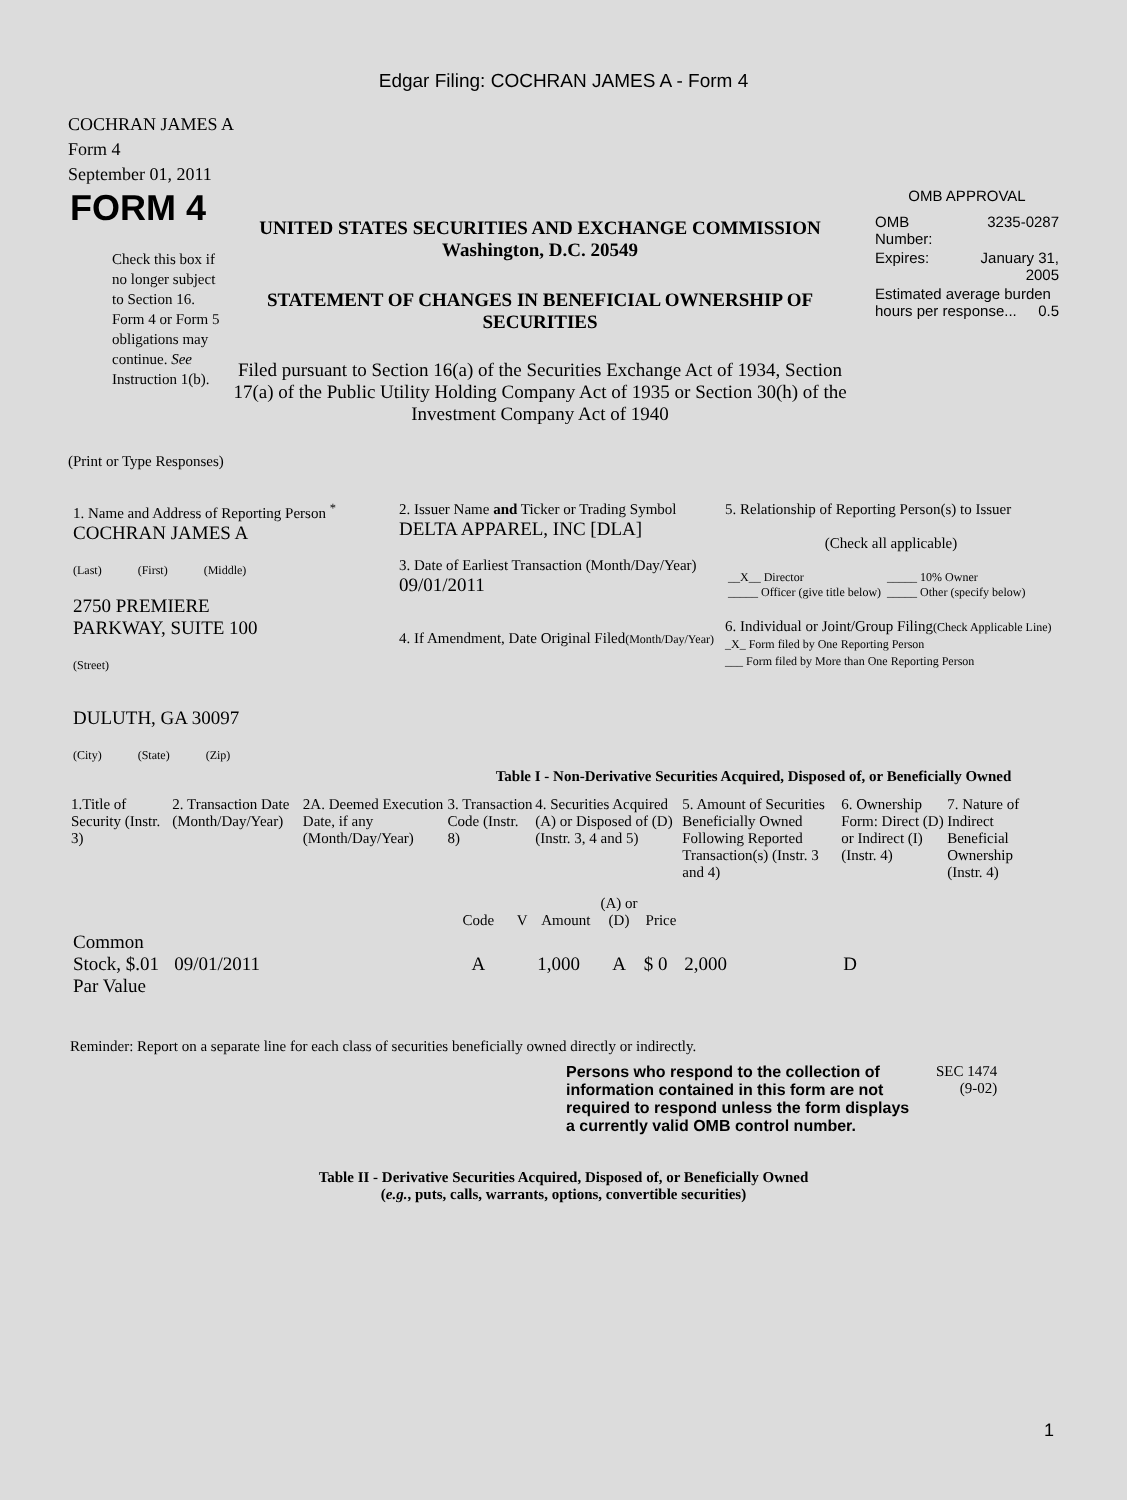Edgar Filing: COCHRAN JAMES A - Form 4
COCHRAN JAMES A
Form 4
September 01, 2011
FORM 4
Check this box if no longer subject to Section 16. Form 4 or Form 5 obligations may continue. See Instruction 1(b).
UNITED STATES SECURITIES AND EXCHANGE COMMISSION
Washington, D.C. 20549
STATEMENT OF CHANGES IN BENEFICIAL OWNERSHIP OF SECURITIES
Filed pursuant to Section 16(a) of the Securities Exchange Act of 1934, Section 17(a) of the Public Utility Holding Company Act of 1935 or Section 30(h) of the Investment Company Act of 1940
OMB APPROVAL
| OMB Number: | 3235-0287 |
| Expires: | January 31, 2005 |
| Estimated average burden hours per response... 0.5 | |
(Print or Type Responses)
| 1. Name and Address of Reporting Person <sup>*</sup> COCHRAN JAMES A (Last) (First) (Middle) 2750 PREMIERE PARKWAY, SUITE 100 (Street) DULUTH, GA 30097 (City) (State) (Zip) | 2. Issuer Name and Ticker or Trading Symbol DELTA APPAREL, INC [DLA] 3. Date of Earliest Transaction (Month/Day/Year) 09/01/2011 4. If Amendment, Date Original Filed (Month/Day/Year) | 5. Relationship of Reporting Person(s) to Issuer (Check all applicable) / __X__ Director _____ Officer (give title below) / _____ 10% Owner _____ Other (specify below) / 6. Individual or Joint/Group Filing (Check Applicable Line) _X_ Form filed by One Reporting Person ___ Form filed by More than One Reporting Person |
Table I - Non-Derivative Securities Acquired, Disposed of, or Beneficially Owned
| 1.Title of Security (Instr. 3) | 2. Transaction Date (Month/Day/Year) | 2A. Deemed Execution Date, if any (Month/Day/Year) | 3. Transaction Code (Instr. 8) | | 4. Securities Acquired (A) or Disposed of (D) (Instr. 3, 4 and 5) | | | 5. Amount of Securities Beneficially Owned Following Reported Transaction(s) (Instr. 3 and 4) | 6. Ownership Form: Direct (D) or Indirect (I) (Instr. 4) | 7. Nature of Indirect Beneficial Ownership (Instr. 4) |
| --- | --- | --- | --- | --- | --- | --- | --- | --- | --- | --- |
| | | | Code | V | Amount | (A) or (D) | Price | | | |
| Common Stock, $.01 Par Value | 09/01/2011 | | A | | 1,000 | A | $ 0 | 2,000 | D | |
Reminder: Report on a separate line for each class of securities beneficially owned directly or indirectly.
Persons who respond to the collection of information contained in this form are not required to respond unless the form displays a currently valid OMB control number.
SEC 1474
(9-02)
Table II - Derivative Securities Acquired, Disposed of, or Beneficially Owned
(e.g., puts, calls, warrants, options, convertible securities)
1